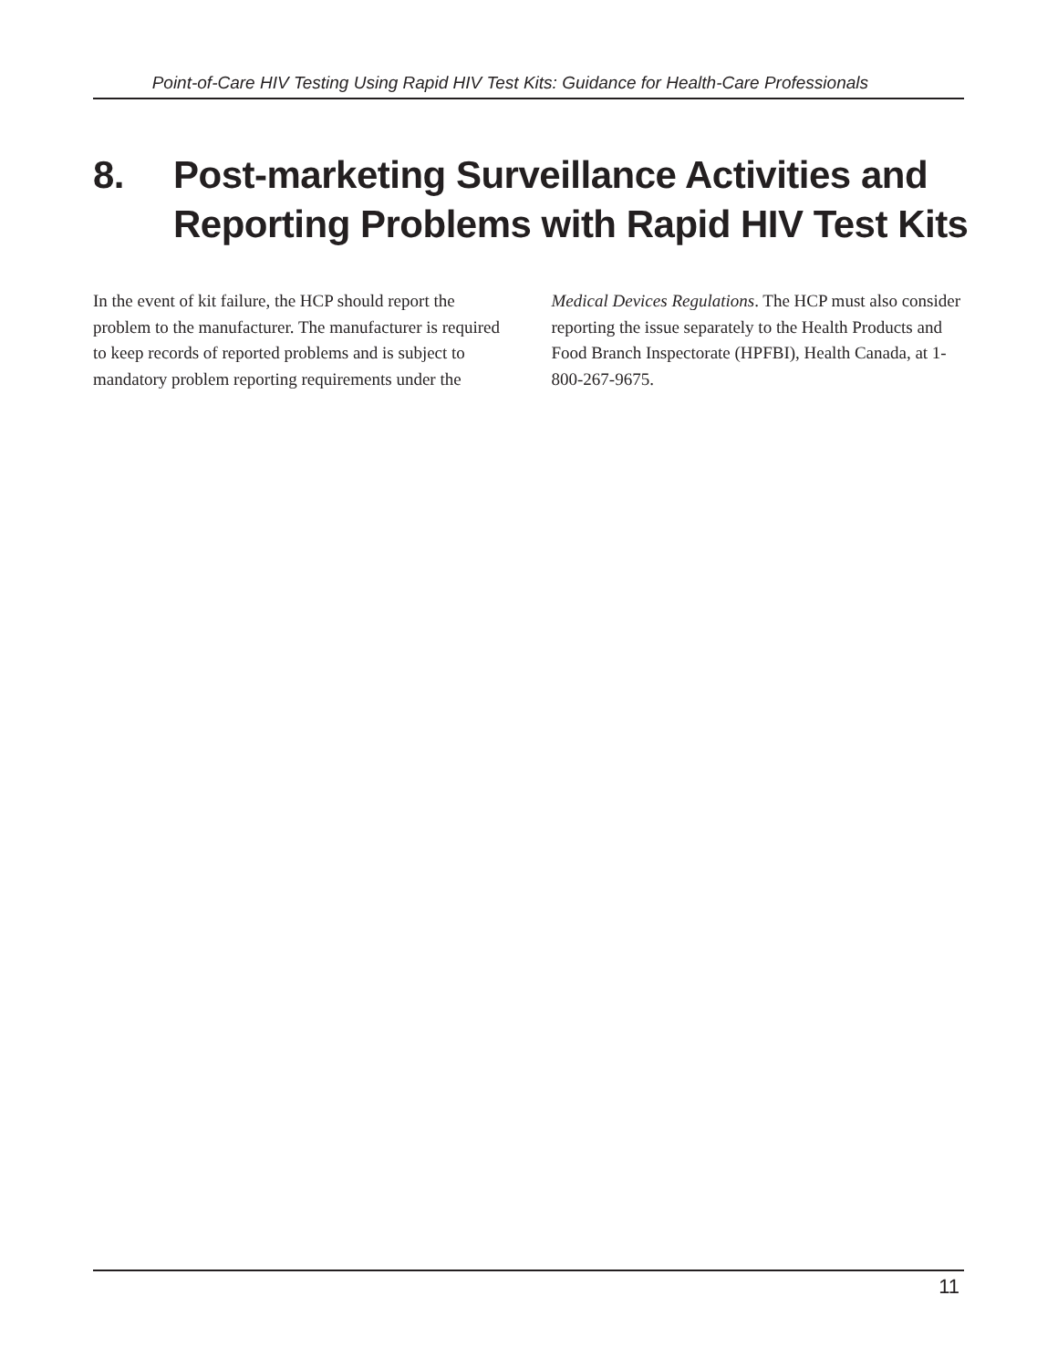Point-of-Care HIV Testing Using Rapid HIV Test Kits: Guidance for Health-Care Professionals
8. Post-marketing Surveillance Activities and
Reporting Problems with Rapid HIV Test Kits
In the event of kit failure, the HCP should report the problem to the manufacturer. The manu­facturer is required to keep records of reported problems and is subject to mandatory problem reporting requirements under the Medical Devices Regulations. The HCP must also consider report­ing the issue separately to the Health Products and Food Branch Inspectorate (HPFBI), Health Canada, at 1-800-267-9675.
11